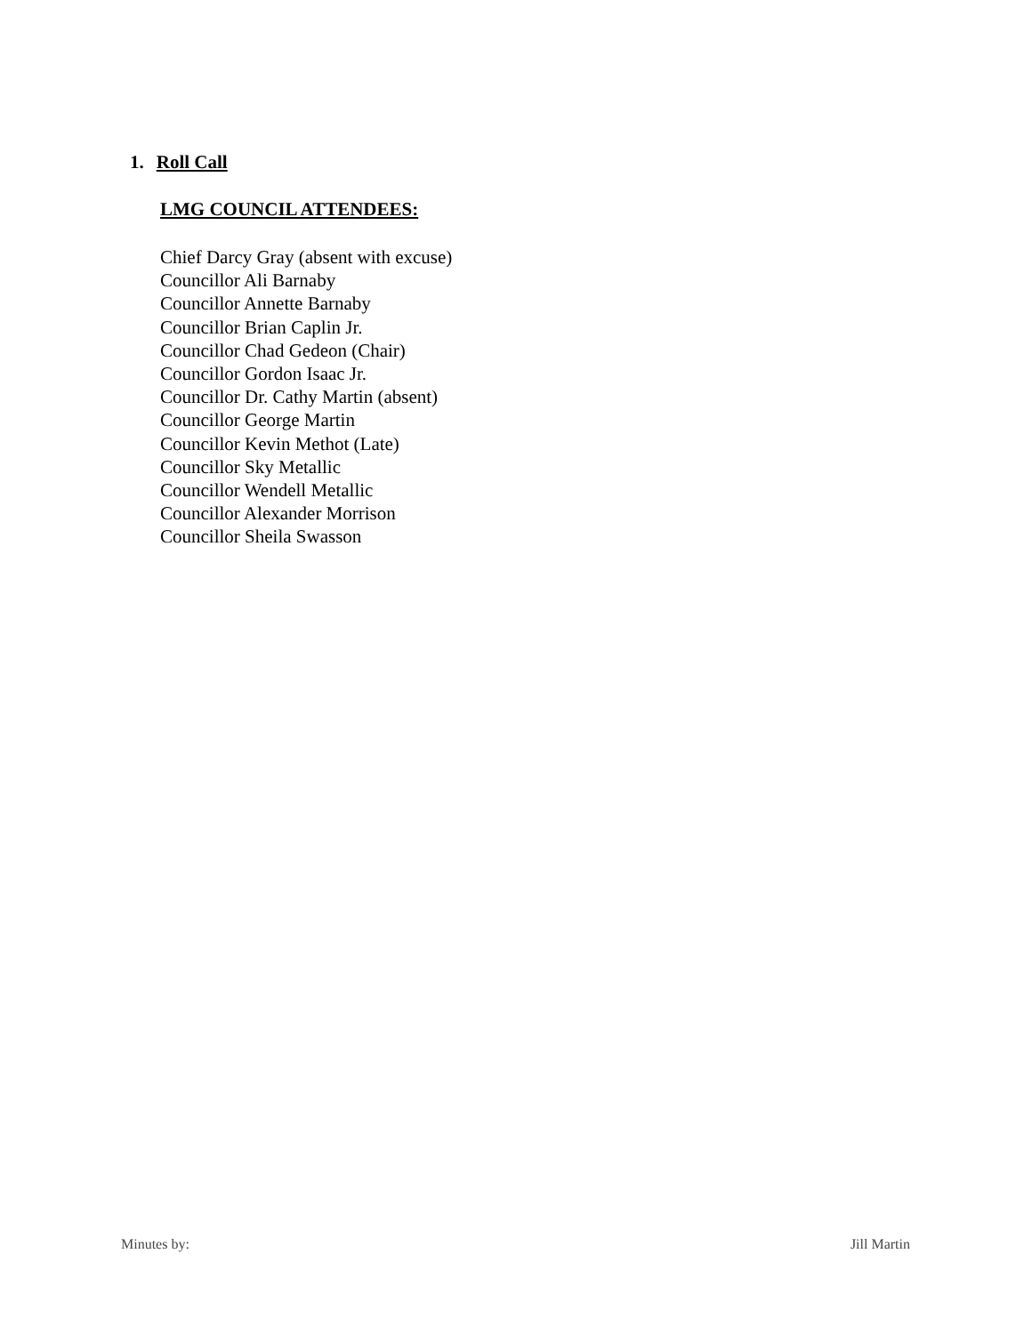1. Roll Call
LMG COUNCIL ATTENDEES:
Chief Darcy Gray (absent with excuse)
Councillor Ali Barnaby
Councillor Annette Barnaby
Councillor Brian Caplin Jr.
Councillor Chad Gedeon (Chair)
Councillor Gordon Isaac Jr.
Councillor Dr. Cathy Martin (absent)
Councillor George Martin
Councillor Kevin Methot (Late)
Councillor Sky Metallic
Councillor Wendell Metallic
Councillor Alexander Morrison
Councillor Sheila Swasson
Minutes by: Jill Martin